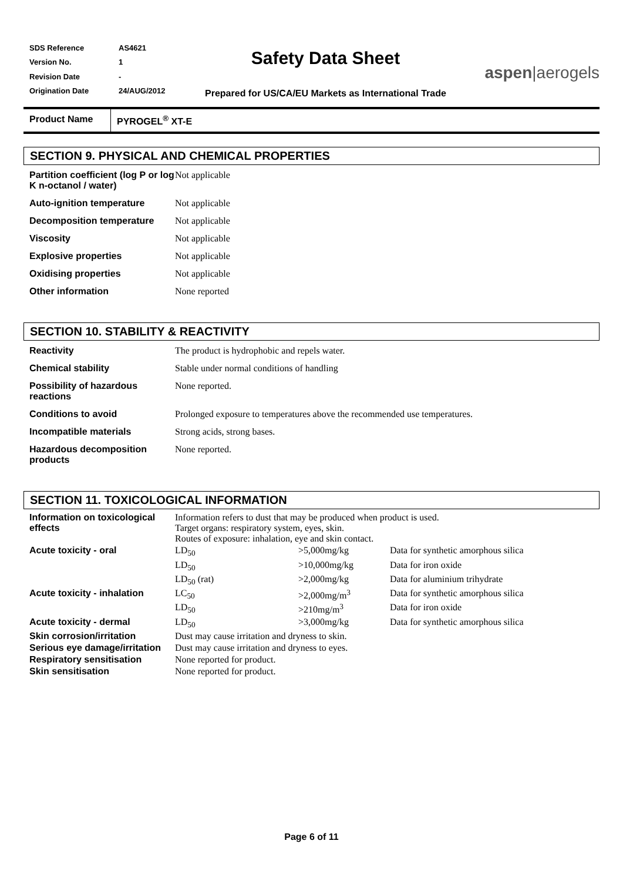| SDS Reference | AS4621 |
| Version No. | 1 |
| Revision Date | - |
| Origination Date | 24/AUG/2012 |
Safety Data Sheet
Prepared for US/CA/EU Markets as International Trade
aspen|aerogels
Product Name PYROGEL<sup>®</sup> XT-E
SECTION 9. PHYSICAL AND CHEMICAL PROPERTIES
| Partition coefficient (log P or log K n-octanol / water) | Not applicable |
| Auto-ignition temperature | Not applicable |
| Decomposition temperature | Not applicable |
| Viscosity | Not applicable |
| Explosive properties | Not applicable |
| Oxidising properties | Not applicable |
| Other information | None reported |
SECTION 10. STABILITY & REACTIVITY
| Reactivity | The product is hydrophobic and repels water. |
| Chemical stability | Stable under normal conditions of handling |
| Possibility of hazardous reactions | None reported. |
| Conditions to avoid | Prolonged exposure to temperatures above the recommended use temperatures. |
| Incompatible materials | Strong acids, strong bases. |
| Hazardous decomposition products | None reported. |
SECTION 11. TOXICOLOGICAL INFORMATION
| Information on toxicological effects | Information refers to dust that may be produced when product is used. Target organs: respiratory system, eyes, skin. Routes of exposure: inhalation, eye and skin contact. | | |
| Acute toxicity - oral | LD<sub>50</sub> | >5,000mg/kg | Data for synthetic amorphous silica |
| | LD<sub>50</sub> | >10,000mg/kg | Data for iron oxide |
| | LD<sub>50</sub> (rat) | >2,000mg/kg | Data for aluminium trihydrate |
| Acute toxicity - inhalation | LC<sub>50</sub> | >2,000mg/m<sup>3</sup> | Data for synthetic amorphous silica |
| | LD<sub>50</sub> | >210mg/m<sup>3</sup> | Data for iron oxide |
| Acute toxicity - dermal | LD<sub>50</sub> | >3,000mg/kg | Data for synthetic amorphous silica |
| Skin corrosion/irritation | Dust may cause irritation and dryness to skin. | | |
| Serious eye damage/irritation | Dust may cause irritation and dryness to eyes. | | |
| Respiratory sensitisation | None reported for product. | | |
| Skin sensitisation | None reported for product. | | |
Page 6 of 11